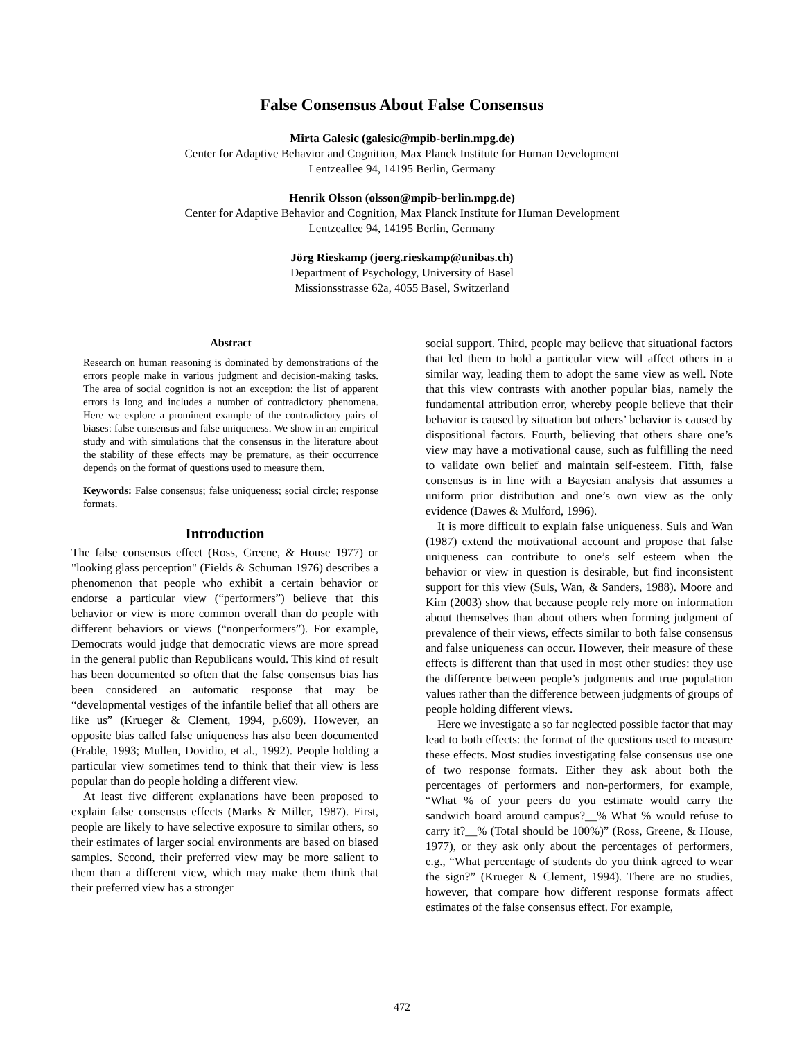False Consensus About False Consensus
Mirta Galesic (galesic@mpib-berlin.mpg.de)
Center for Adaptive Behavior and Cognition, Max Planck Institute for Human Development
Lentzeallee 94, 14195 Berlin, Germany
Henrik Olsson (olsson@mpib-berlin.mpg.de)
Center for Adaptive Behavior and Cognition, Max Planck Institute for Human Development
Lentzeallee 94, 14195 Berlin, Germany
Jörg Rieskamp (joerg.rieskamp@unibas.ch)
Department of Psychology, University of Basel
Missionsstrasse 62a, 4055 Basel, Switzerland
Abstract
Research on human reasoning is dominated by demonstrations of the errors people make in various judgment and decision-making tasks. The area of social cognition is not an exception: the list of apparent errors is long and includes a number of contradictory phenomena. Here we explore a prominent example of the contradictory pairs of biases: false consensus and false uniqueness. We show in an empirical study and with simulations that the consensus in the literature about the stability of these effects may be premature, as their occurrence depends on the format of questions used to measure them.
Keywords: False consensus; false uniqueness; social circle; response formats.
Introduction
The false consensus effect (Ross, Greene, & House 1977) or "looking glass perception" (Fields & Schuman 1976) describes a phenomenon that people who exhibit a certain behavior or endorse a particular view (“performers”) believe that this behavior or view is more common overall than do people with different behaviors or views (“nonperformers”). For example, Democrats would judge that democratic views are more spread in the general public than Republicans would. This kind of result has been documented so often that the false consensus bias has been considered an automatic response that may be “developmental vestiges of the infantile belief that all others are like us” (Krueger & Clement, 1994, p.609). However, an opposite bias called false uniqueness has also been documented (Frable, 1993; Mullen, Dovidio, et al., 1992). People holding a particular view sometimes tend to think that their view is less popular than do people holding a different view.
At least five different explanations have been proposed to explain false consensus effects (Marks & Miller, 1987). First, people are likely to have selective exposure to similar others, so their estimates of larger social environments are based on biased samples. Second, their preferred view may be more salient to them than a different view, which may make them think that their preferred view has a stronger
social support. Third, people may believe that situational factors that led them to hold a particular view will affect others in a similar way, leading them to adopt the same view as well. Note that this view contrasts with another popular bias, namely the fundamental attribution error, whereby people believe that their behavior is caused by situation but others’ behavior is caused by dispositional factors. Fourth, believing that others share one’s view may have a motivational cause, such as fulfilling the need to validate own belief and maintain self-esteem. Fifth, false consensus is in line with a Bayesian analysis that assumes a uniform prior distribution and one’s own view as the only evidence (Dawes & Mulford, 1996).
It is more difficult to explain false uniqueness. Suls and Wan (1987) extend the motivational account and propose that false uniqueness can contribute to one’s self esteem when the behavior or view in question is desirable, but find inconsistent support for this view (Suls, Wan, & Sanders, 1988). Moore and Kim (2003) show that because people rely more on information about themselves than about others when forming judgment of prevalence of their views, effects similar to both false consensus and false uniqueness can occur. However, their measure of these effects is different than that used in most other studies: they use the difference between people’s judgments and true population values rather than the difference between judgments of groups of people holding different views.
Here we investigate a so far neglected possible factor that may lead to both effects: the format of the questions used to measure these effects. Most studies investigating false consensus use one of two response formats. Either they ask about both the percentages of performers and non-performers, for example, “What % of your peers do you estimate would carry the sandwich board around campus?__% What % would refuse to carry it?__% (Total should be 100%)” (Ross, Greene, & House, 1977), or they ask only about the percentages of performers, e.g., “What percentage of students do you think agreed to wear the sign?” (Krueger & Clement, 1994). There are no studies, however, that compare how different response formats affect estimates of the false consensus effect. For example,
472